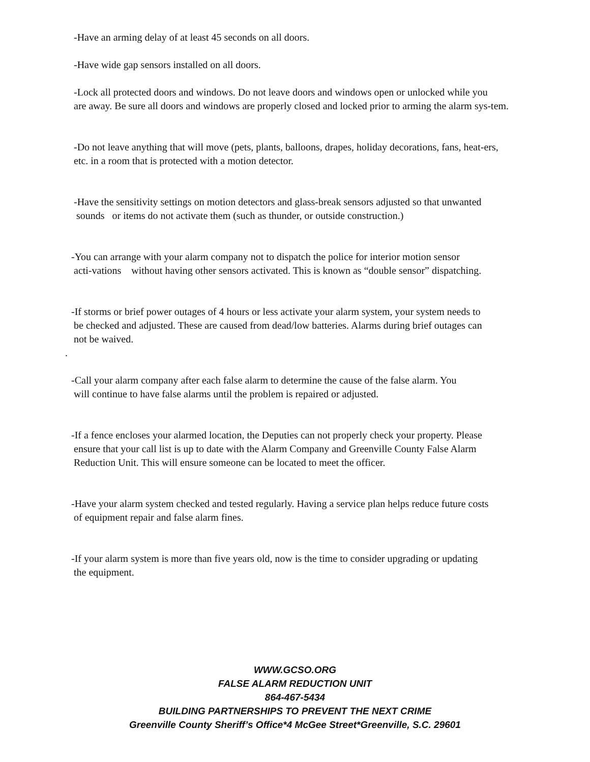-Have an arming delay of at least 45 seconds on all doors.
-Have wide gap sensors installed on all doors.
-Lock all protected doors and windows. Do not leave doors and windows open or unlocked while you
are away. Be sure all doors and windows are properly closed and locked prior to arming the alarm sys-tem.
-Do not leave anything that will move (pets, plants, balloons, drapes, holiday decorations, fans, heat-ers,
etc. in a room that is protected with a motion detector.
-Have the sensitivity settings on motion detectors and glass-break sensors adjusted so that unwanted
sounds or items do not activate them (such as thunder, or outside construction.)
-You can arrange with your alarm company not to dispatch the police for interior motion sensor
acti-vations without having other sensors activated. This is known as “double sensor” dispatching.
-If storms or brief power outages of 4 hours or less activate your alarm system, your system needs to
be checked and adjusted. These are caused from dead/low batteries. Alarms during brief outages can
not be waived.
.
-Call your alarm company after each false alarm to determine the cause of the false alarm. You
will continue to have false alarms until the problem is repaired or adjusted.
-If a fence encloses your alarmed location, the Deputies can not properly check your property. Please
ensure that your call list is up to date with the Alarm Company and Greenville County False Alarm
Reduction Unit. This will ensure someone can be located to meet the officer.
-Have your alarm system checked and tested regularly. Having a service plan helps reduce future costs
of equipment repair and false alarm fines.
-If your alarm system is more than five years old, now is the time to consider upgrading or updating
the equipment.
WWW.GCSO.ORG
FALSE ALARM REDUCTION UNIT
864-467-5434
BUILDING PARTNERSHIPS TO PREVENT THE NEXT CRIME
Greenville County Sheriff’s Office*4 McGee Street*Greenville, S.C. 29601